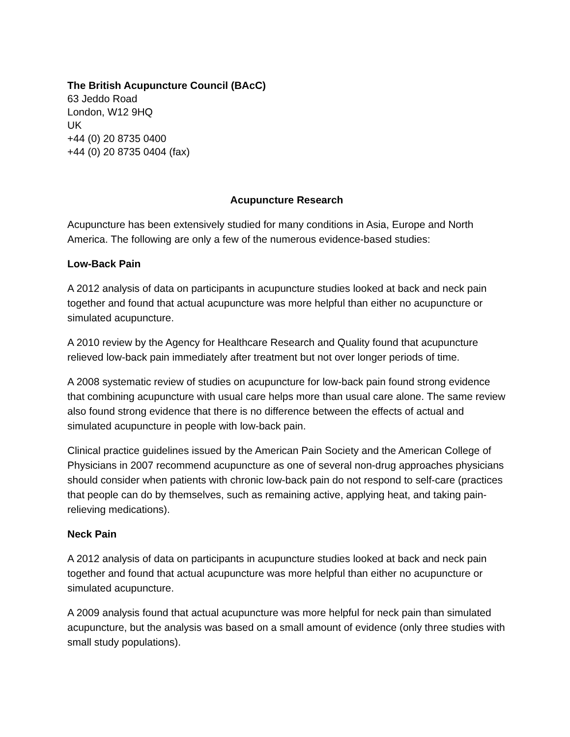The British Acupuncture Council (BAcC)
63 Jeddo Road
London, W12 9HQ
UK
+44 (0) 20 8735 0400
+44 (0) 20 8735 0404 (fax)
Acupuncture Research
Acupuncture has been extensively studied for many conditions in Asia, Europe and North America. The following are only a few of the numerous evidence-based studies:
Low-Back Pain
A 2012 analysis of data on participants in acupuncture studies looked at back and neck pain together and found that actual acupuncture was more helpful than either no acupuncture or simulated acupuncture.
A 2010 review by the Agency for Healthcare Research and Quality found that acupuncture relieved low-back pain immediately after treatment but not over longer periods of time.
A 2008 systematic review of studies on acupuncture for low-back pain found strong evidence that combining acupuncture with usual care helps more than usual care alone. The same review also found strong evidence that there is no difference between the effects of actual and simulated acupuncture in people with low-back pain.
Clinical practice guidelines issued by the American Pain Society and the American College of Physicians in 2007 recommend acupuncture as one of several non-drug approaches physicians should consider when patients with chronic low-back pain do not respond to self-care (practices that people can do by themselves, such as remaining active, applying heat, and taking pain-relieving medications).
Neck Pain
A 2012 analysis of data on participants in acupuncture studies looked at back and neck pain together and found that actual acupuncture was more helpful than either no acupuncture or simulated acupuncture.
A 2009 analysis found that actual acupuncture was more helpful for neck pain than simulated acupuncture, but the analysis was based on a small amount of evidence (only three studies with small study populations).